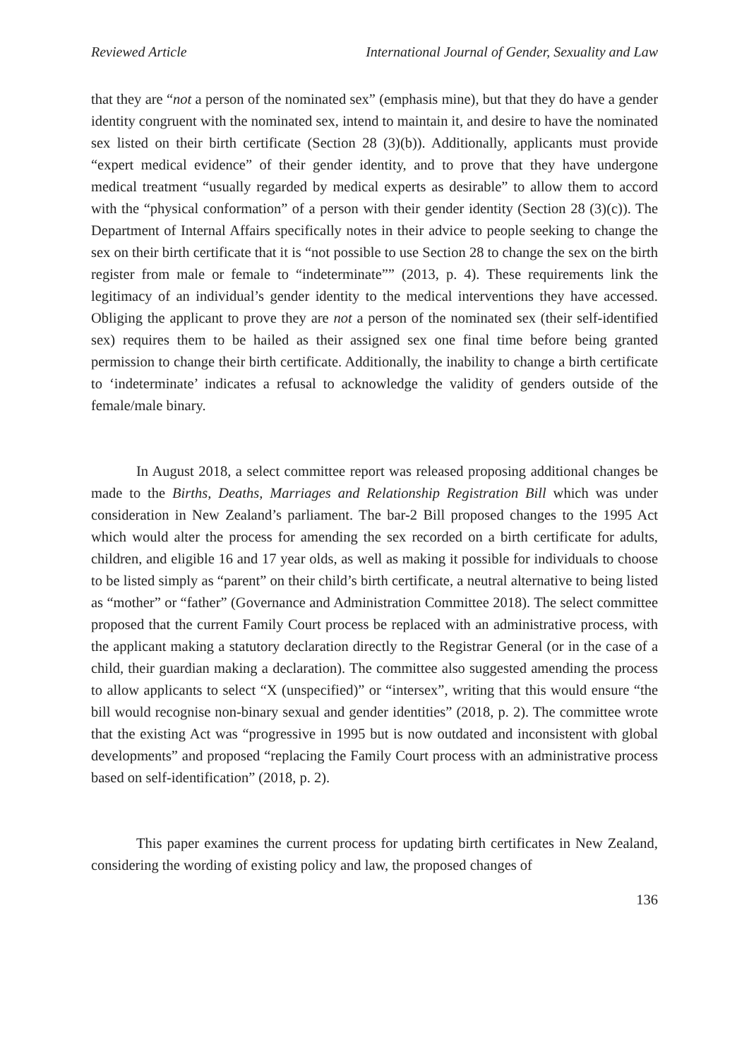Reviewed Article International Journal of Gender, Sexuality and Law
that they are “not a person of the nominated sex” (emphasis mine), but that they do have a gender identity congruent with the nominated sex, intend to maintain it, and desire to have the nominated sex listed on their birth certificate (Section 28 (3)(b)). Additionally, applicants must provide “expert medical evidence” of their gender identity, and to prove that they have undergone medical treatment “usually regarded by medical experts as desirable” to allow them to accord with the “physical conformation” of a person with their gender identity (Section 28 (3)(c)). The Department of Internal Affairs specifically notes in their advice to people seeking to change the sex on their birth certificate that it is “not possible to use Section 28 to change the sex on the birth register from male or female to “indeterminate”” (2013, p. 4). These requirements link the legitimacy of an individual’s gender identity to the medical interventions they have accessed. Obliging the applicant to prove they are not a person of the nominated sex (their self-identified sex) requires them to be hailed as their assigned sex one final time before being granted permission to change their birth certificate. Additionally, the inability to change a birth certificate to ‘indeterminate’ indicates a refusal to acknowledge the validity of genders outside of the female/male binary.
In August 2018, a select committee report was released proposing additional changes be made to the Births, Deaths, Marriages and Relationship Registration Bill which was under consideration in New Zealand’s parliament. The bar-2 Bill proposed changes to the 1995 Act which would alter the process for amending the sex recorded on a birth certificate for adults, children, and eligible 16 and 17 year olds, as well as making it possible for individuals to choose to be listed simply as “parent” on their child’s birth certificate, a neutral alternative to being listed as “mother” or “father” (Governance and Administration Committee 2018). The select committee proposed that the current Family Court process be replaced with an administrative process, with the applicant making a statutory declaration directly to the Registrar General (or in the case of a child, their guardian making a declaration). The committee also suggested amending the process to allow applicants to select “X (unspecified)” or “intersex”, writing that this would ensure “the bill would recognise non-binary sexual and gender identities” (2018, p. 2). The committee wrote that the existing Act was “progressive in 1995 but is now outdated and inconsistent with global developments” and proposed “replacing the Family Court process with an administrative process based on self-identification” (2018, p. 2).
This paper examines the current process for updating birth certificates in New Zealand, considering the wording of existing policy and law, the proposed changes of
136